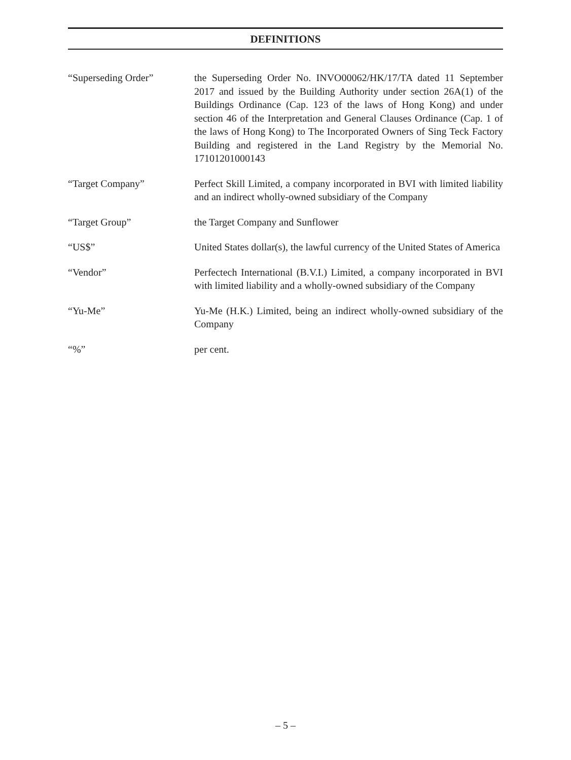DEFINITIONS
“Superseding Order” the Superseding Order No. INVO00062/HK/17/TA dated 11 September 2017 and issued by the Building Authority under section 26A(1) of the Buildings Ordinance (Cap. 123 of the laws of Hong Kong) and under section 46 of the Interpretation and General Clauses Ordinance (Cap. 1 of the laws of Hong Kong) to The Incorporated Owners of Sing Teck Factory Building and registered in the Land Registry by the Memorial No. 17101201000143
“Target Company” Perfect Skill Limited, a company incorporated in BVI with limited liability and an indirect wholly-owned subsidiary of the Company
“Target Group” the Target Company and Sunflower
“US$” United States dollar(s), the lawful currency of the United States of America
“Vendor” Perfectech International (B.V.I.) Limited, a company incorporated in BVI with limited liability and a wholly-owned subsidiary of the Company
“Yu-Me” Yu-Me (H.K.) Limited, being an indirect wholly-owned subsidiary of the Company
“%” per cent.
– 5 –